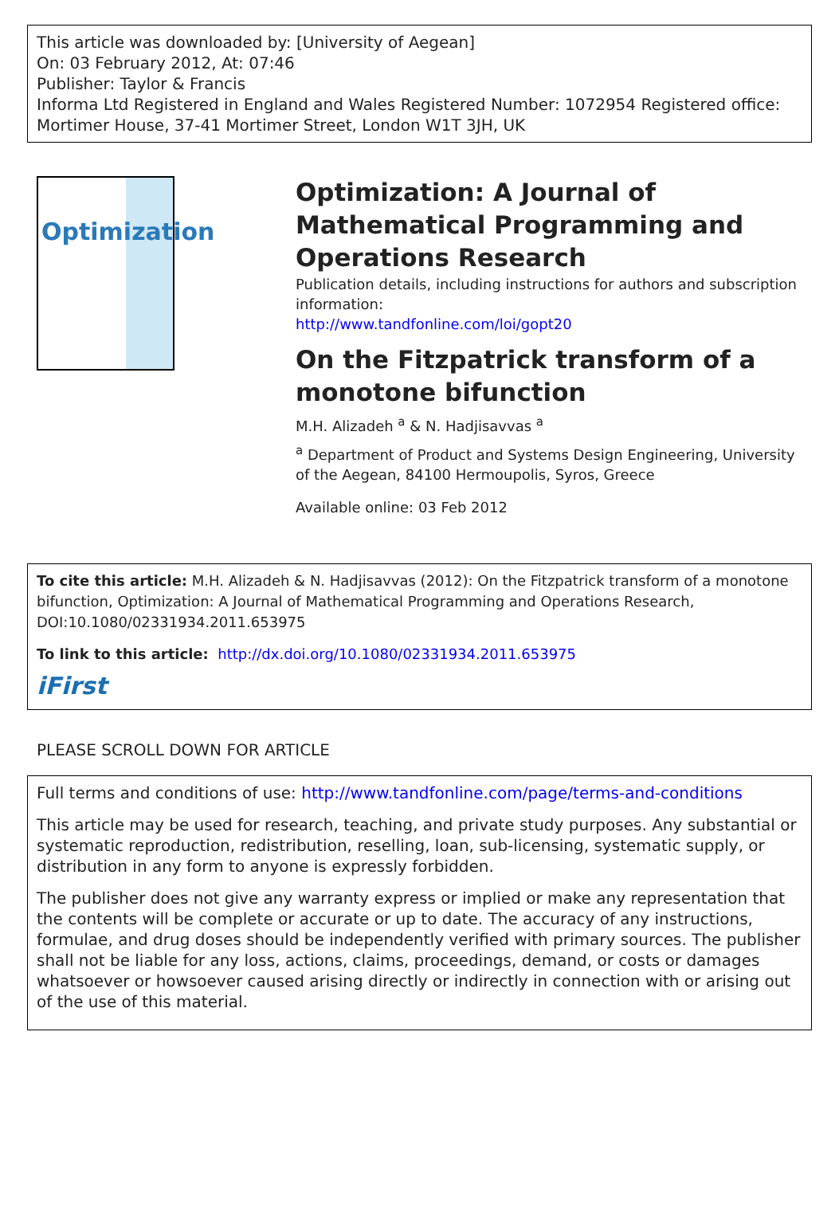This article was downloaded by: [University of Aegean]
On: 03 February 2012, At: 07:46
Publisher: Taylor & Francis
Informa Ltd Registered in England and Wales Registered Number: 1072954 Registered office: Mortimer House, 37-41 Mortimer Street, London W1T 3JH, UK
Optimization
Optimization: A Journal of Mathematical Programming and Operations Research
Publication details, including instructions for authors and subscription information:
http://www.tandfonline.com/loi/gopt20
On the Fitzpatrick transform of a monotone bifunction
M.H. Alizadeh <sup>a</sup> & N. Hadjisavvas <sup>a</sup>
<sup>a</sup> Department of Product and Systems Design Engineering, University of the Aegean, 84100 Hermoupolis, Syros, Greece
Available online: 03 Feb 2012
To cite this article: M.H. Alizadeh & N. Hadjisavvas (2012): On the Fitzpatrick transform of a monotone bifunction, Optimization: A Journal of Mathematical Programming and Operations Research, DOI:10.1080/02331934.2011.653975
To link to this article: http://dx.doi.org/10.1080/02331934.2011.653975
iFirst
PLEASE SCROLL DOWN FOR ARTICLE
Full terms and conditions of use: http://www.tandfonline.com/page/terms-and-conditions
This article may be used for research, teaching, and private study purposes. Any substantial or systematic reproduction, redistribution, reselling, loan, sub-licensing, systematic supply, or distribution in any form to anyone is expressly forbidden.
The publisher does not give any warranty express or implied or make any representation that the contents will be complete or accurate or up to date. The accuracy of any instructions, formulae, and drug doses should be independently verified with primary sources. The publisher shall not be liable for any loss, actions, claims, proceedings, demand, or costs or damages whatsoever or howsoever caused arising directly or indirectly in connection with or arising out of the use of this material.